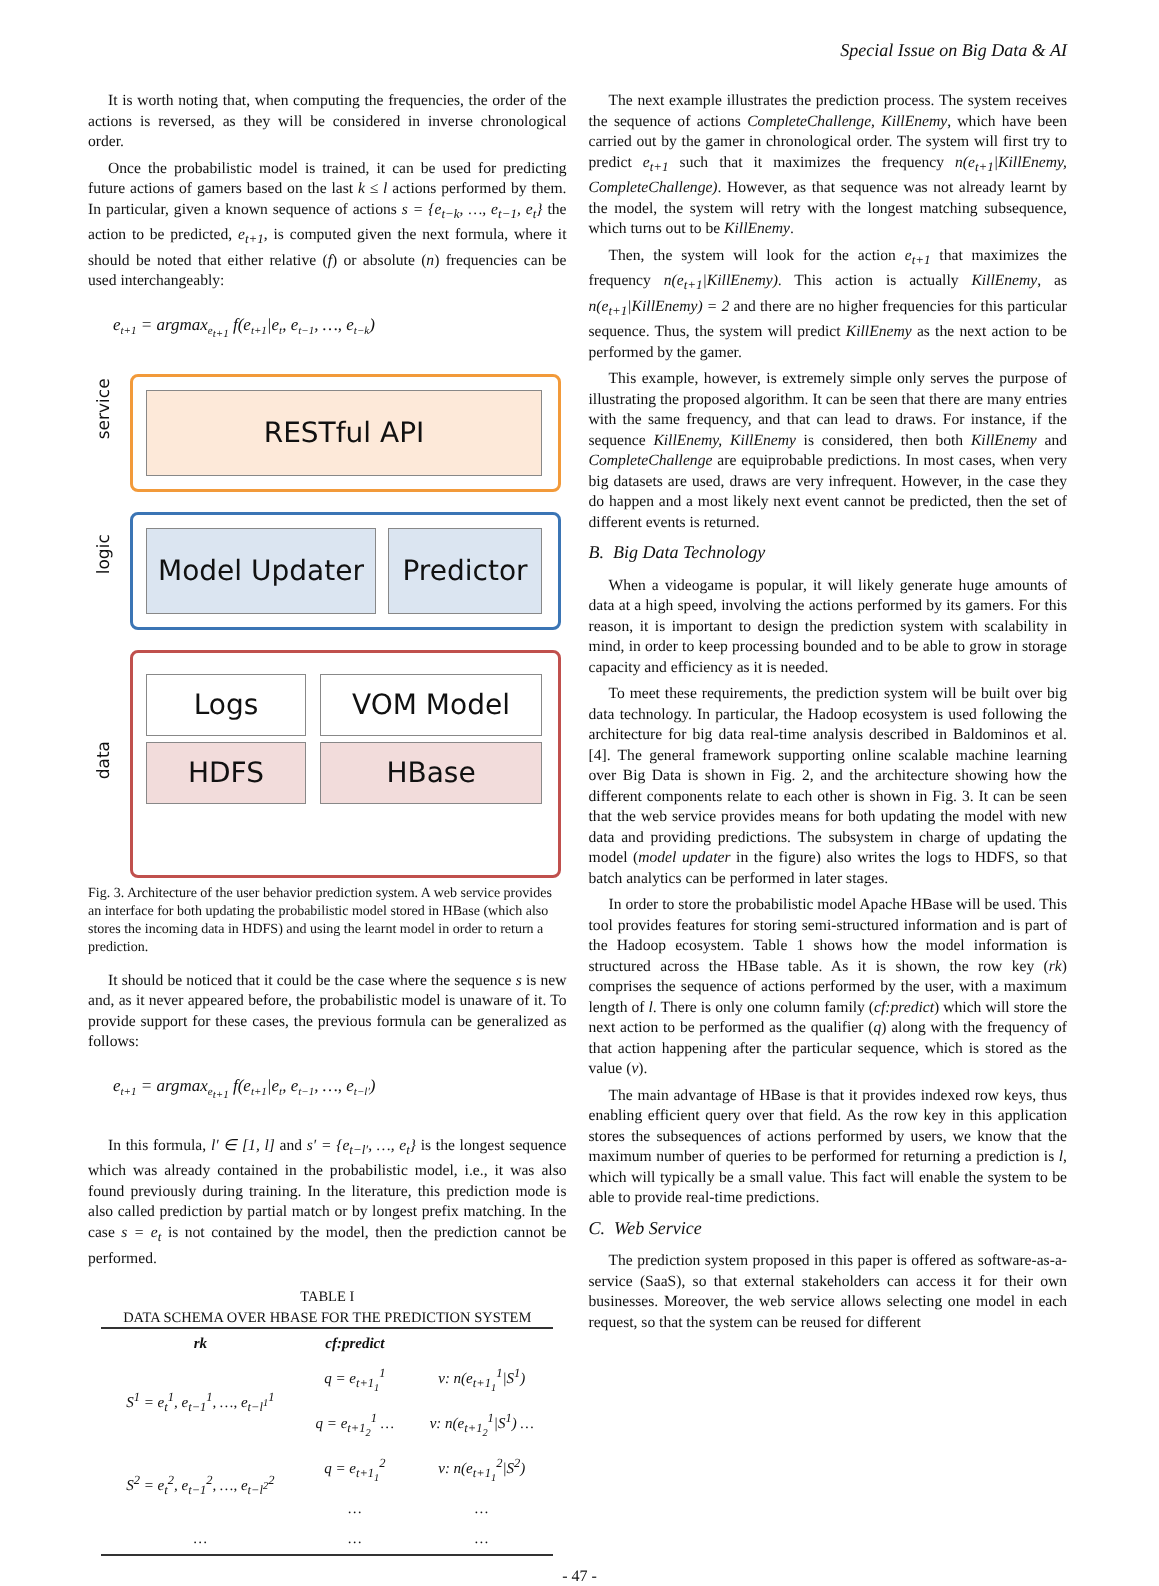Special Issue on Big Data & AI
It is worth noting that, when computing the frequencies, the order of the actions is reversed, as they will be considered in inverse chronological order.
Once the probabilistic model is trained, it can be used for predicting future actions of gamers based on the last k ≤ l actions performed by them. In particular, given a known sequence of actions s = {e<sub>t−k</sub>, …, e<sub>t−1</sub>, e<sub>t</sub>} the action to be predicted, e<sub>t+1</sub>, is computed given the next formula, where it should be noted that either relative (f) or absolute (n) frequencies can be used interchangeably:
e<sub>t+1</sub> = argmax<sub>e<sub>t+1</sub></sub> f(e<sub>t+1</sub>|e<sub>t</sub>, e<sub>t−1</sub>, …, e<sub>t−k</sub>)
service
logic
data
RESTful API
Model Updater Predictor
Logs VOM Model
HDFS HBase
Fig. 3. Architecture of the user behavior prediction system. A web service provides an interface for both updating the probabilistic model stored in HBase (which also stores the incoming data in HDFS) and using the learnt model in order to return a prediction.
It should be noticed that it could be the case where the sequence s is new and, as it never appeared before, the probabilistic model is unaware of it. To provide support for these cases, the previous formula can be generalized as follows:
e<sub>t+1</sub> = argmax<sub>e<sub>t+1</sub></sub> f(e<sub>t+1</sub>|e<sub>t</sub>, e<sub>t−1</sub>, …, e<sub>t−l′</sub>)
In this formula, l′ ∈ [1, l] and s′ = {e<sub>t−l′</sub>, …, e<sub>t</sub>} is the longest sequence which was already contained in the probabilistic model, i.e., it was also found previously during training. In the literature, this prediction mode is also called prediction by partial match or by longest prefix matching. In the case s = e<sub>t</sub> is not contained by the model, then the prediction cannot be performed.
TABLE I
DATA SCHEMA OVER HBASE FOR THE PREDICTION SYSTEM
| rk | cf:predict | |
| --- | --- | --- |
| S<sup>1</sup> = e<sub>t</sub><sup>1</sup>, e<sub>t−1</sub><sup>1</sup>, …, e<sub>t−l<sup>1</sup></sub><sup>1</sup> | q = e<sub>t+1<sub>1</sub></sub><sup>1</sup> | v: n(e<sub>t+1<sub>1</sub></sub><sup>1</sup>/S<sup>1</sup>) |
| | q = e<sub>t+1<sub>2</sub></sub><sup>1</sup> … | v: n(e<sub>t+1<sub>2</sub></sub><sup>1</sup>/S<sup>1</sup>) … |
| S<sup>2</sup> = e<sub>t</sub><sup>2</sup>, e<sub>t−1</sub><sup>2</sup>, …, e<sub>t−l<sup>2</sup></sub><sup>2</sup> | q = e<sub>t+1<sub>1</sub></sub><sup>2</sup> | v: n(e<sub>t+1<sub>1</sub></sub><sup>2</sup>/S<sup>2</sup>) |
| | … | … |
| … | … | … |
The next example illustrates the prediction process. The system receives the sequence of actions CompleteChallenge, KillEnemy, which have been carried out by the gamer in chronological order. The system will first try to predict e<sub>t+1</sub> such that it maximizes the frequency n(e<sub>t+1</sub>|KillEnemy, CompleteChallenge). However, as that sequence was not already learnt by the model, the system will retry with the longest matching subsequence, which turns out to be KillEnemy.
Then, the system will look for the action e<sub>t+1</sub> that maximizes the frequency n(e<sub>t+1</sub>|KillEnemy). This action is actually KillEnemy, as n(e<sub>t+1</sub>|KillEnemy) = 2 and there are no higher frequencies for this particular sequence. Thus, the system will predict KillEnemy as the next action to be performed by the gamer.
This example, however, is extremely simple only serves the purpose of illustrating the proposed algorithm. It can be seen that there are many entries with the same frequency, and that can lead to draws. For instance, if the sequence KillEnemy, KillEnemy is considered, then both KillEnemy and CompleteChallenge are equiprobable predictions. In most cases, when very big datasets are used, draws are very infrequent. However, in the case they do happen and a most likely next event cannot be predicted, then the set of different events is returned.
B. Big Data Technology
When a videogame is popular, it will likely generate huge amounts of data at a high speed, involving the actions performed by its gamers. For this reason, it is important to design the prediction system with scalability in mind, in order to keep processing bounded and to be able to grow in storage capacity and efficiency as it is needed.
To meet these requirements, the prediction system will be built over big data technology. In particular, the Hadoop ecosystem is used following the architecture for big data real-time analysis described in Baldominos et al. [4]. The general framework supporting online scalable machine learning over Big Data is shown in Fig. 2, and the architecture showing how the different components relate to each other is shown in Fig. 3. It can be seen that the web service provides means for both updating the model with new data and providing predictions. The subsystem in charge of updating the model (model updater in the figure) also writes the logs to HDFS, so that batch analytics can be performed in later stages.
In order to store the probabilistic model Apache HBase will be used. This tool provides features for storing semi-structured information and is part of the Hadoop ecosystem. Table 1 shows how the model information is structured across the HBase table. As it is shown, the row key (rk) comprises the sequence of actions performed by the user, with a maximum length of l. There is only one column family (cf:predict) which will store the next action to be performed as the qualifier (q) along with the frequency of that action happening after the particular sequence, which is stored as the value (v).
The main advantage of HBase is that it provides indexed row keys, thus enabling efficient query over that field. As the row key in this application stores the subsequences of actions performed by users, we know that the maximum number of queries to be performed for returning a prediction is l, which will typically be a small value. This fact will enable the system to be able to provide real-time predictions.
C. Web Service
The prediction system proposed in this paper is offered as software-as-a-service (SaaS), so that external stakeholders can access it for their own businesses. Moreover, the web service allows selecting one model in each request, so that the system can be reused for different
- 47 -